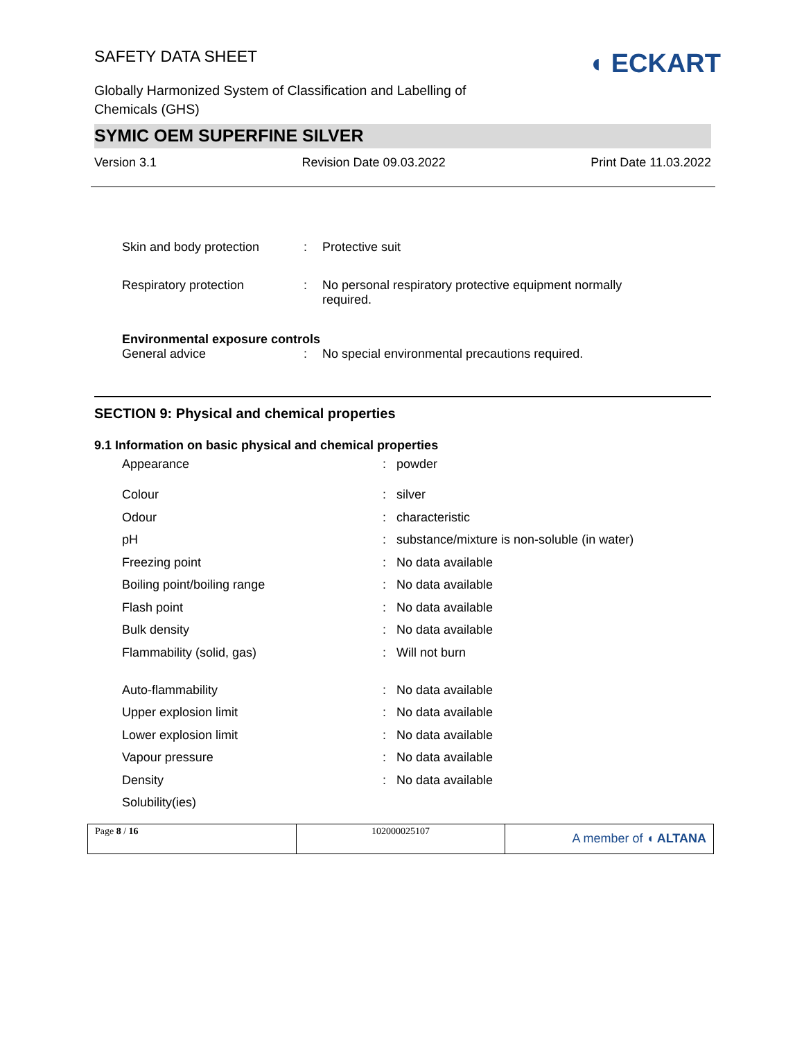SAFETY DATA SHEET
Globally Harmonized System of Classification and Labelling of
Chemicals (GHS)
◖ ECKART
SYMIC OEM SUPERFINE SILVER
Version 3.1 Revision Date 09.03.2022 Print Date 11.03.2022
| Skin and body protection | : | Protective suit |
| Respiratory protection | : | No personal respiratory protective equipment normally required. |
| Environmental exposure controls | | |
| General advice | : | No special environmental precautions required. |
SECTION 9: Physical and chemical properties
9.1 Information on basic physical and chemical properties
| Appearance | : | powder |
| Colour | : | silver |
| Odour | : | characteristic |
| pH | : | substance/mixture is non-soluble (in water) |
| Freezing point | : | No data available |
| Boiling point/boiling range | : | No data available |
| Flash point | : | No data available |
| Bulk density | : | No data available |
| Flammability (solid, gas) | : | Will not burn |
| Auto-flammability | : | No data available |
| Upper explosion limit | : | No data available |
| Lower explosion limit | : | No data available |
| Vapour pressure | : | No data available |
| Density | : | No data available |
| Solubility(ies) | | |
| Page 8 / 16 | 102000025107 | A member of ◖ ALTANA |